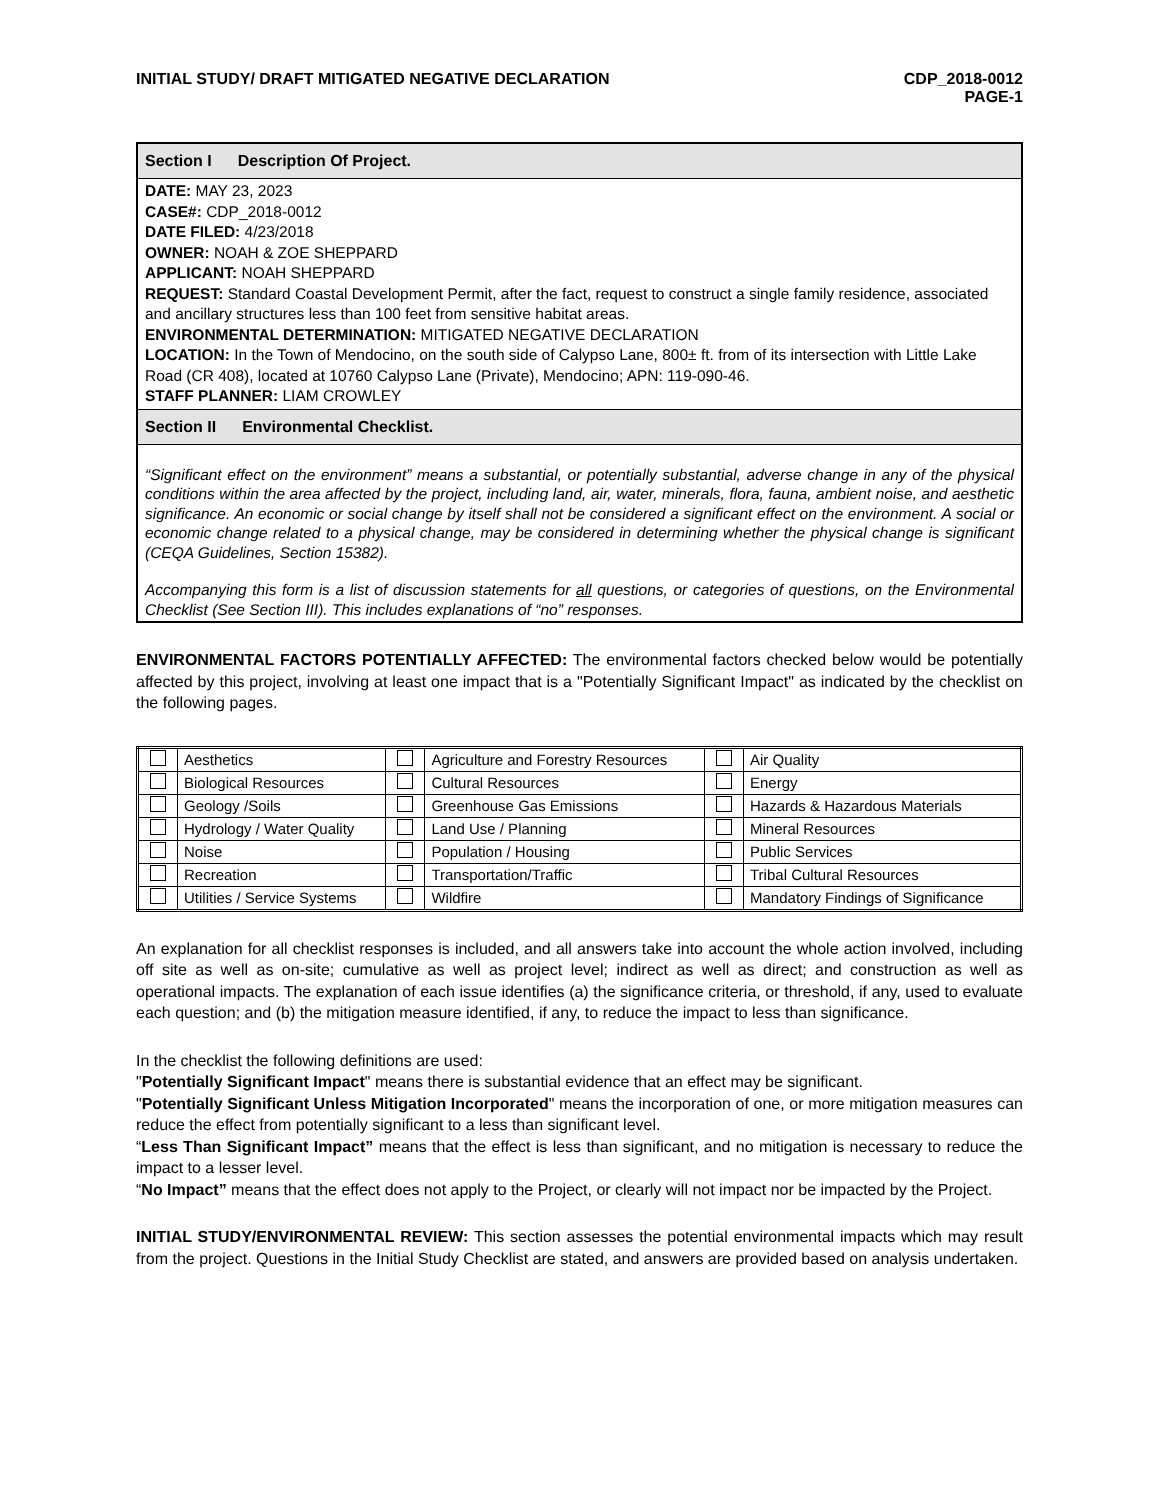INITIAL STUDY/ DRAFT MITIGATED NEGATIVE DECLARATION
CDP_2018-0012
PAGE-1
Section I Description Of Project.
DATE: MAY 23, 2023
CASE#: CDP_2018-0012
DATE FILED: 4/23/2018
OWNER: NOAH & ZOE SHEPPARD
APPLICANT: NOAH SHEPPARD
REQUEST: Standard Coastal Development Permit, after the fact, request to construct a single family residence, associated and ancillary structures less than 100 feet from sensitive habitat areas.
ENVIRONMENTAL DETERMINATION: MITIGATED NEGATIVE DECLARATION
LOCATION: In the Town of Mendocino, on the south side of Calypso Lane, 800± ft. from of its intersection with Little Lake Road (CR 408), located at 10760 Calypso Lane (Private), Mendocino; APN: 119-090-46.
STAFF PLANNER: LIAM CROWLEY
Section II Environmental Checklist.
“Significant effect on the environment” means a substantial, or potentially substantial, adverse change in any of the physical conditions within the area affected by the project, including land, air, water, minerals, flora, fauna, ambient noise, and aesthetic significance. An economic or social change by itself shall not be considered a significant effect on the environment. A social or economic change related to a physical change, may be considered in determining whether the physical change is significant (CEQA Guidelines, Section 15382).
Accompanying this form is a list of discussion statements for all questions, or categories of questions, on the Environmental Checklist (See Section III). This includes explanations of “no” responses.
ENVIRONMENTAL FACTORS POTENTIALLY AFFECTED: The environmental factors checked below would be potentially affected by this project, involving at least one impact that is a "Potentially Significant Impact" as indicated by the checklist on the following pages.
| | Aesthetics | | Agriculture and Forestry Resources | | Air Quality |
| | Biological Resources | | Cultural Resources | | Energy |
| | Geology /Soils | | Greenhouse Gas Emissions | | Hazards & Hazardous Materials |
| | Hydrology / Water Quality | | Land Use / Planning | | Mineral Resources |
| | Noise | | Population / Housing | | Public Services |
| | Recreation | | Transportation/Traffic | | Tribal Cultural Resources |
| | Utilities / Service Systems | | Wildfire | | Mandatory Findings of Significance |
An explanation for all checklist responses is included, and all answers take into account the whole action involved, including off site as well as on-site; cumulative as well as project level; indirect as well as direct; and construction as well as operational impacts. The explanation of each issue identifies (a) the significance criteria, or threshold, if any, used to evaluate each question; and (b) the mitigation measure identified, if any, to reduce the impact to less than significance.
In the checklist the following definitions are used:
"Potentially Significant Impact" means there is substantial evidence that an effect may be significant.
"Potentially Significant Unless Mitigation Incorporated" means the incorporation of one, or more mitigation measures can reduce the effect from potentially significant to a less than significant level.
“Less Than Significant Impact” means that the effect is less than significant, and no mitigation is necessary to reduce the impact to a lesser level.
“No Impact” means that the effect does not apply to the Project, or clearly will not impact nor be impacted by the Project.
INITIAL STUDY/ENVIRONMENTAL REVIEW: This section assesses the potential environmental impacts which may result from the project. Questions in the Initial Study Checklist are stated, and answers are provided based on analysis undertaken.